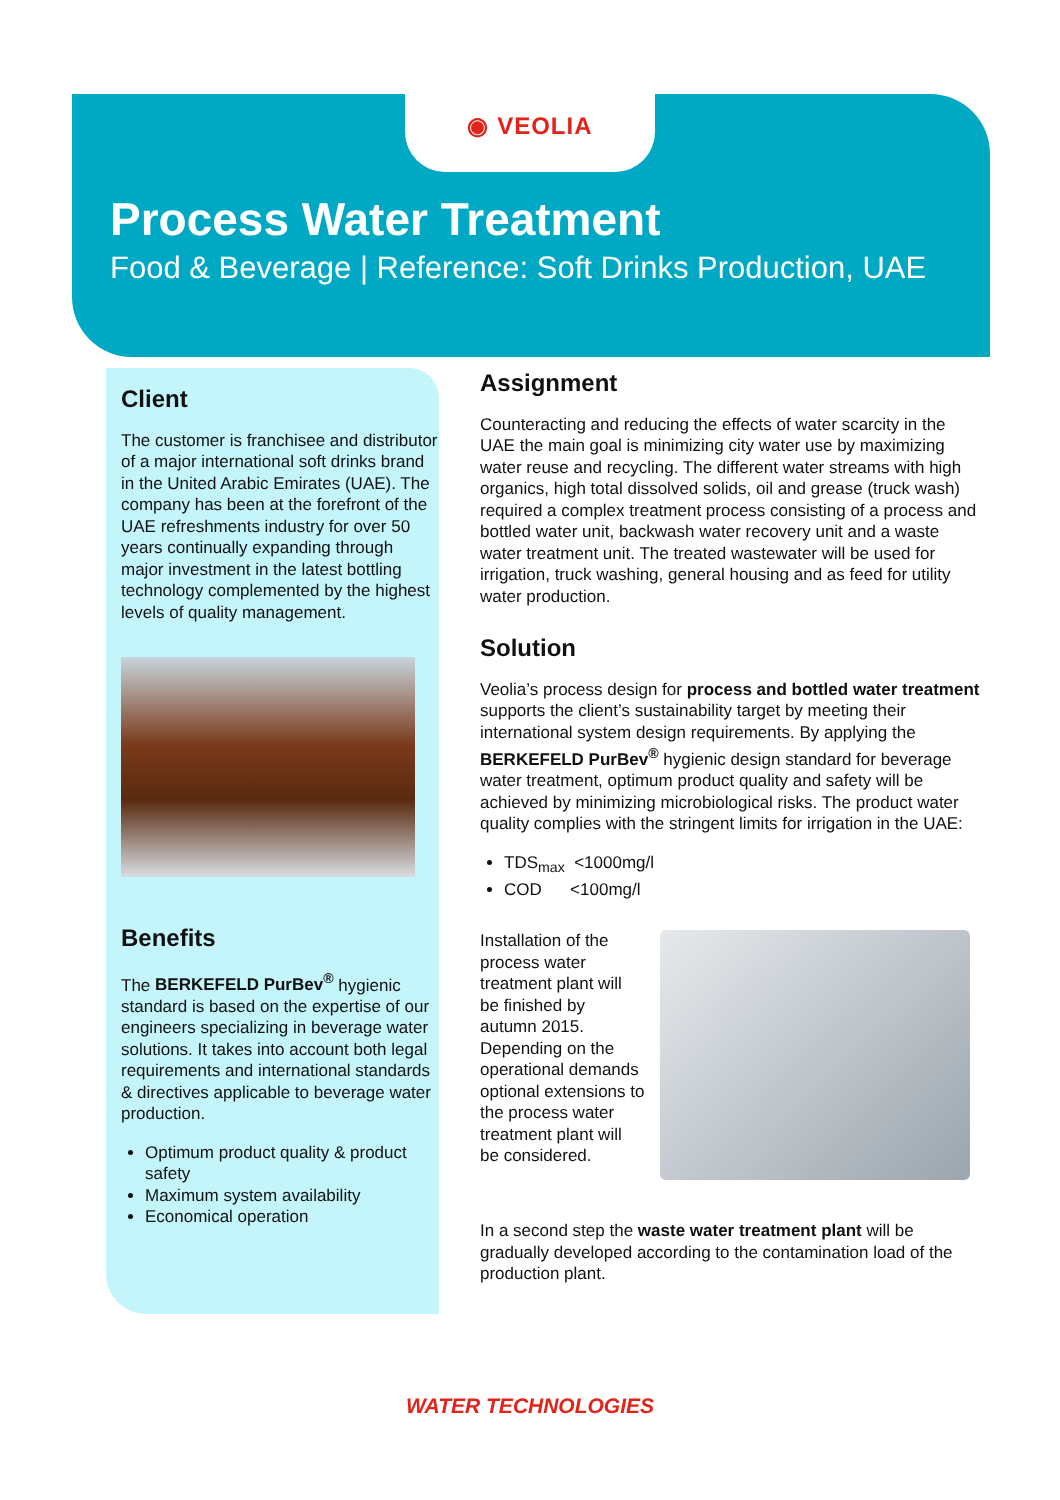◉ VEOLIA
Process Water Treatment
Food & Beverage | Reference: Soft Drinks Production, UAE
Client
The customer is franchisee and distributor of a major international soft drinks brand in the United Arabic Emirates (UAE). The company has been at the forefront of the UAE refreshments industry for over 50 years continually expanding through major investment in the latest bottling technology complemented by the highest levels of quality management.
Benefits
The BERKEFELD PurBev<sup>®</sup> hygienic standard is based on the expertise of our engineers specializing in beverage water solutions. It takes into account both legal requirements and international standards & directives applicable to beverage water production.
Optimum product quality & product safety
Maximum system availability
Economical operation
Assignment
Counteracting and reducing the effects of water scarcity in the UAE the main goal is minimizing city water use by maximizing water reuse and recycling. The different water streams with high organics, high total dissolved solids, oil and grease (truck wash) required a complex treatment process consisting of a process and bottled water unit, backwash water recovery unit and a waste water treatment unit. The treated wastewater will be used for irrigation, truck washing, general housing and as feed for utility water production.
Solution
Veolia’s process design for process and bottled water treatment supports the client’s sustainability target by meeting their international system design requirements. By applying the BERKEFELD PurBev<sup>®</sup> hygienic design standard for beverage water treatment, optimum product quality and safety will be achieved by minimizing microbiological risks. The product water quality complies with the stringent limits for irrigation in the UAE:
TDS<sub>max</sub> <1000mg/l
COD <100mg/l
Installation of the process water treatment plant will be finished by autumn 2015. Depending on the operational demands optional extensions to the process water treatment plant will be considered.
In a second step the waste water treatment plant will be gradually developed according to the contamination load of the production plant.
WATER TECHNOLOGIES